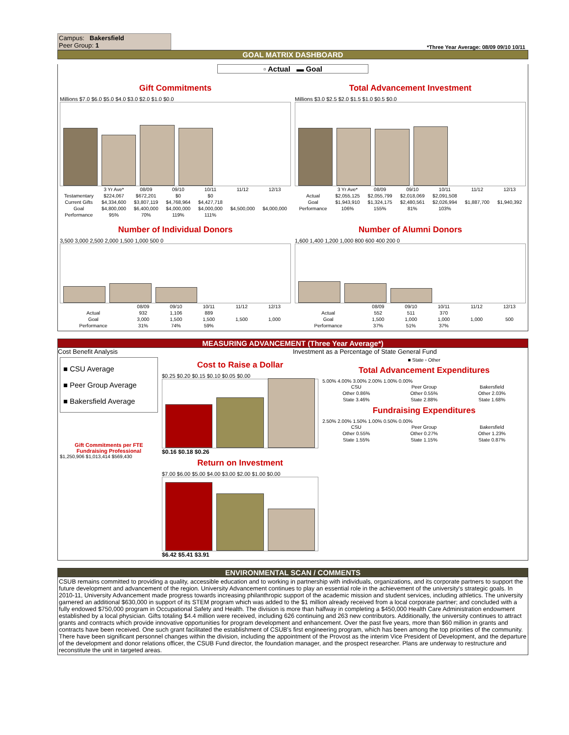Campus: Bakersfield
Peer Group: 1
*Three Year Average: 08/09 09/10 10/11
GOAL MATRIX DASHBOARD
▫ Actual ▬ Goal
Gift Commitments
Millions $7.0 $6.0 $5.0 $4.0 $3.0 $2.0 $1.0 $0.0
| | 3 Yr Ave* | 08/09 | 09/10 | 10/11 | 11/12 | 12/13 |
| --- | --- | --- | --- | --- | --- | --- |
| Testamentary | $224,067 | $672,201 | $0 | $0 | | |
| Current Gifts | $4,334,600 | $3,807,119 | $4,768,964 | $4,427,718 | | |
| Goal | $4,800,000 | $6,400,000 | $4,000,000 | $4,000,000 | $4,500,000 | $4,000,000 |
| Performance | 95% | 70% | 119% | 111% | | |
Total Advancement Investment
Millions $3.0 $2.5 $2.0 $1.5 $1.0 $0.5 $0.0
| | 3 Yr Ave* | 08/09 | 09/10 | 10/11 | 11/12 | 12/13 |
| --- | --- | --- | --- | --- | --- | --- |
| Actual | $2,055,125 | $2,055,799 | $2,018,069 | $2,091,508 | | |
| Goal | $1,943,910 | $1,324,175 | $2,480,561 | $2,026,994 | $1,887,700 | $1,940,392 |
| Performance | 106% | 155% | 81% | 103% | | |
Number of Individual Donors
3,500 3,000 2,500 2,000 1,500 1,000 500 0
| | 08/09 | 09/10 | 10/11 | 11/12 | 12/13 |
| --- | --- | --- | --- | --- | --- |
| Actual | 932 | 1,106 | 889 | | |
| Goal | 3,000 | 1,500 | 1,500 | 1,500 | 1,000 |
| Performance | 31% | 74% | 59% | | |
Number of Alumni Donors
1,600 1,400 1,200 1,000 800 600 400 200 0
| | 08/09 | 09/10 | 10/11 | 11/12 | 12/13 |
| --- | --- | --- | --- | --- | --- |
| Actual | 552 | 511 | 370 | | |
| Goal | 1,500 | 1,000 | 1,000 | 1,000 | 500 |
| Performance | 37% | 51% | 37% | | |
MEASURING ADVANCEMENT (Three Year Average*)
Cost Benefit Analysis Investment as a Percentage of State General Fund
■ CSU Average
■ Peer Group Average
■ Bakersfield Average
Gift Commitments per FTE Fundraising Professional
$1,250,906 $1,013,414 $569,430
Cost to Raise a Dollar
$0.25 $0.20 $0.15 $0.10 $0.05 $0.00
$0.16 $0.18 $0.26
Return on Investment
$7.00 $6.00 $5.00 $4.00 $3.00 $2.00 $1.00 $0.00
$6.42 $5.41 $3.91
■ State ▫ Other
Total Advancement Expenditures
5.00% 4.00% 3.00% 2.00% 1.00% 0.00%
| CSU | Peer Group | Bakersfield |
| --- | --- | --- |
| Other 0.86% | Other 0.55% | Other 2.03% |
| State 3.46% | State 2.88% | State 1.68% |
Fundraising Expenditures
2.50% 2.00% 1.50% 1.00% 0.50% 0.00%
| CSU | Peer Group | Bakersfield |
| --- | --- | --- |
| Other 0.55% | Other 0.27% | Other 1.23% |
| State 1.55% | State 1.15% | State 0.87% |
ENVIRONMENTAL SCAN / COMMENTS
CSUB remains committed to providing a quality, accessible education and to working in partnership with individuals, organizations, and its corporate partners to support the future development and advancement of the region. University Advancement continues to play an essential role in the achievement of the university's strategic goals. In 2010-11, University Advancement made progress towards increasing philanthropic support of the academic mission and student services, including athletics. The university garnered an additional $630,000 in support of its STEM program which was added to the $1 million already received from a local corporate partner; and concluded with a fully endowed $750,000 program in Occupational Safety and Health. The division is more than halfway in completing a $450,000 Health Care Administration endowment established by a local physician. Gifts totaling $4.4 million were received, including 626 continuing and 263 new contributors. Additionally, the university continues to attract grants and contracts which provide innovative opportunities for program development and enhancement. Over the past five years, more than $60 million in grants and contracts have been received. One such grant facilitated the establishment of CSUB's first engineering program, which has been among the top priorities of the community. There have been significant personnel changes within the division, including the appointment of the Provost as the interim Vice President of Development, and the departure of the development and donor relations officer, the CSUB Fund director, the foundation manager, and the prospect researcher. Plans are underway to restructure and reconstitute the unit in targeted areas.